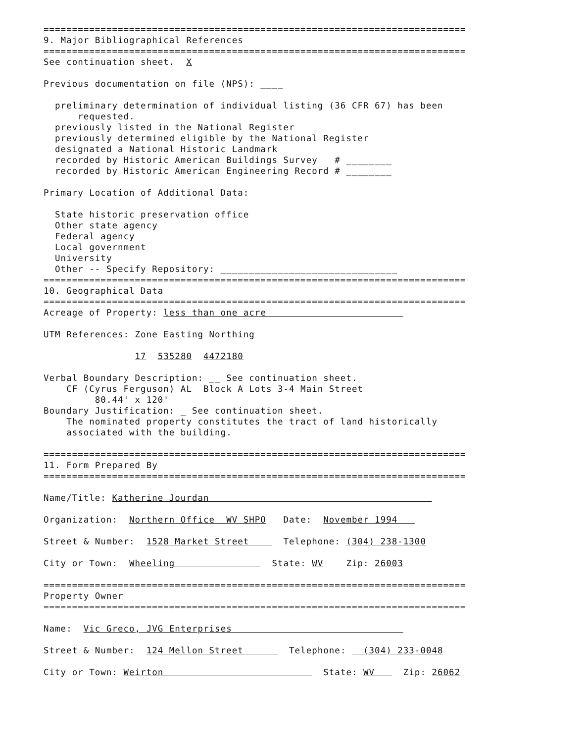==========================================================================
9. Major Bibliographical References
==========================================================================
See continuation sheet. X
Previous documentation on file (NPS): ____
preliminary determination of individual listing (36 CFR 67) has been
requested.
previously listed in the National Register
previously determined eligible by the National Register
designated a National Historic Landmark
recorded by Historic American Buildings Survey # ________
recorded by Historic American Engineering Record # ________
Primary Location of Additional Data:
State historic preservation office
Other state agency
Federal agency
Local government
University
Other -- Specify Repository: _______________________________
==========================================================================
10. Geographical Data
==========================================================================
Acreage of Property: less than one acre
UTM References: Zone Easting Northing
17 535280 4472180
Verbal Boundary Description: __ See continuation sheet.
CF (Cyrus Ferguson) AL Block A Lots 3-4 Main Street
80.44' x 120'
Boundary Justification: _ See continuation sheet.
The nominated property constitutes the tract of land historically
associated with the building.
==========================================================================
11. Form Prepared By
==========================================================================
Name/Title: Katherine Jourdan
Organization: Northern Office WV SHPO Date: November 1994
Street & Number: 1528 Market Street Telephone: (304) 238-1300
City or Town: Wheeling State: WV Zip: 26003
==========================================================================
Property Owner
==========================================================================
Name: Vic Greco, JVG Enterprises
Street & Number: 124 Mellon Street Telephone: (304) 233-0048
City or Town: Weirton State: WV Zip: 26062